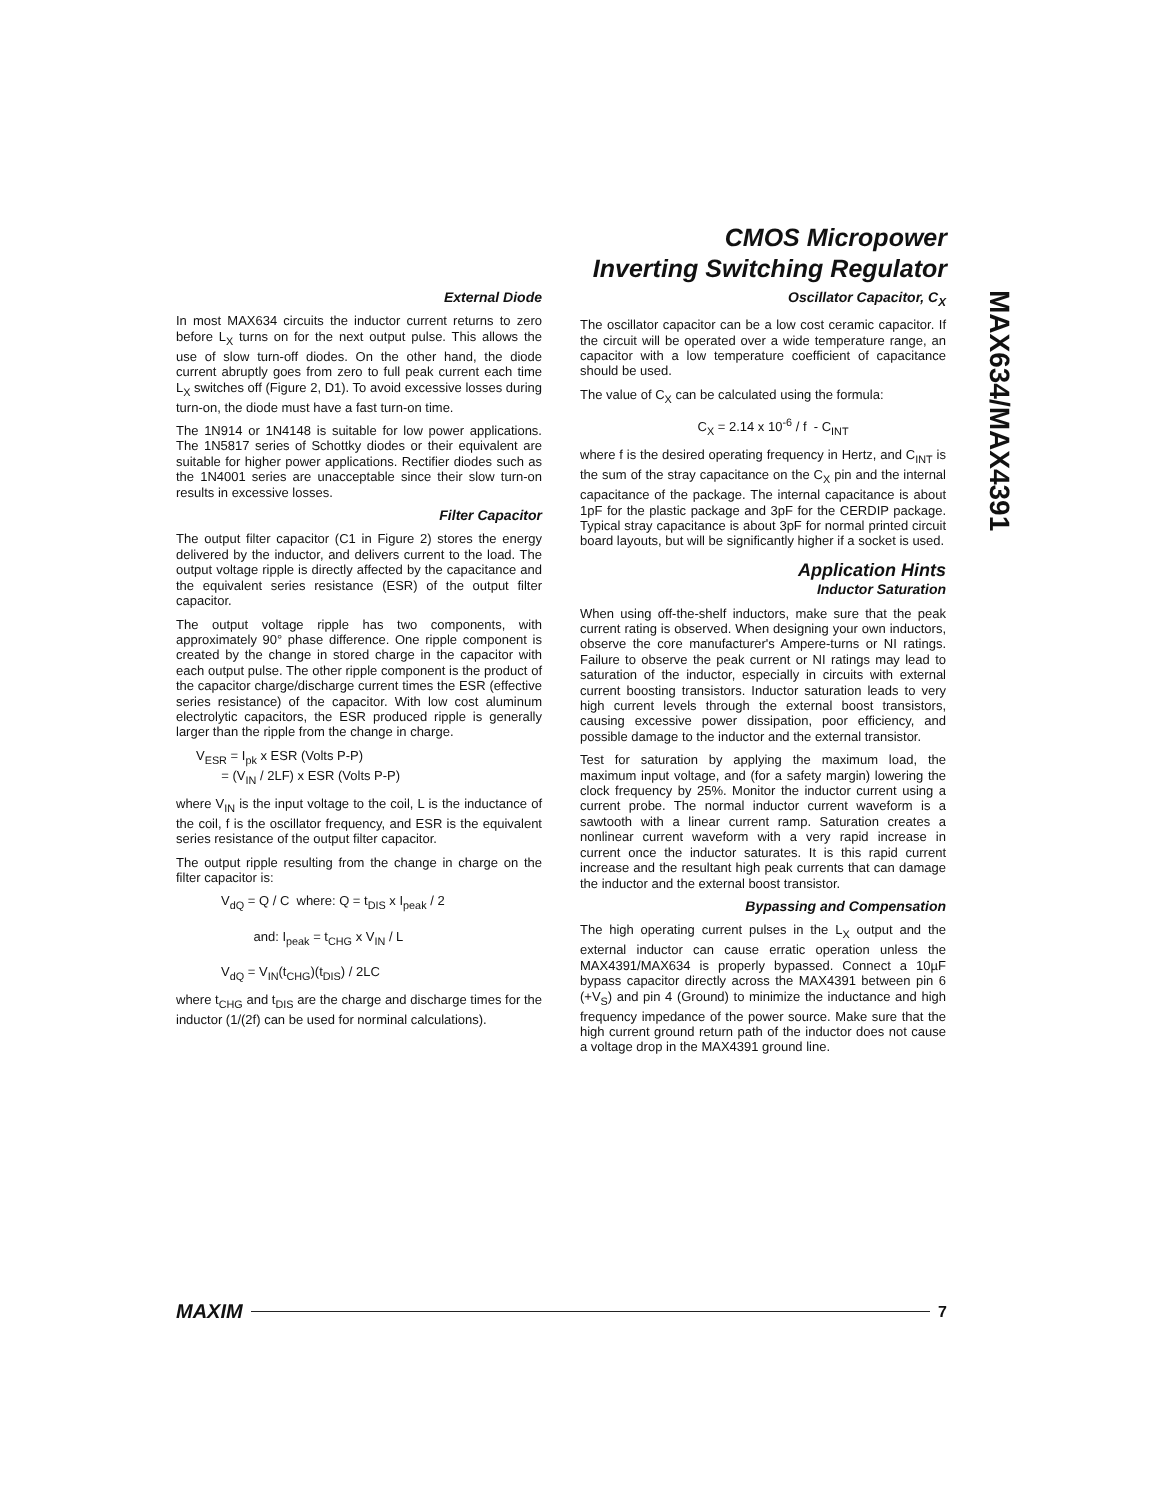CMOS Micropower
Inverting Switching Regulator
MAX634/MAX4391
External Diode
In most MAX634 circuits the inductor current returns to zero before L<sub>X</sub> turns on for the next output pulse. This allows the use of slow turn-off diodes. On the other hand, the diode current abruptly goes from zero to full peak current each time L<sub>X</sub> switches off (Figure 2, D1). To avoid excessive losses during turn-on, the diode must have a fast turn-on time.
The 1N914 or 1N4148 is suitable for low power applications. The 1N5817 series of Schottky diodes or their equivalent are suitable for higher power applications. Rectifier diodes such as the 1N4001 series are unacceptable since their slow turn-on results in excessive losses.
Filter Capacitor
The output filter capacitor (C1 in Figure 2) stores the energy delivered by the inductor, and delivers current to the load. The output voltage ripple is directly affected by the capacitance and the equivalent series resistance (ESR) of the output filter capacitor.
The output voltage ripple has two components, with approximately 90° phase difference. One ripple component is created by the change in stored charge in the capacitor with each output pulse. The other ripple component is the product of the capacitor charge/discharge current times the ESR (effective series resistance) of the capacitor. With low cost aluminum electrolytic capacitors, the ESR produced ripple is generally larger than the ripple from the change in charge.
V<sub>ESR</sub> = I<sub>pk</sub> x ESR (Volts P-P)
= (V<sub>IN</sub> / 2LF) x ESR (Volts P-P)
where V<sub>IN</sub> is the input voltage to the coil, L is the inductance of the coil, f is the oscillator frequency, and ESR is the equivalent series resistance of the output filter capacitor.
The output ripple resulting from the change in charge on the filter capacitor is:
V<sub>dQ</sub> = Q / C where: Q = t<sub>DIS</sub> x I<sub>peak</sub> / 2
and: I<sub>peak</sub> = t<sub>CHG</sub> x V<sub>IN</sub> / L
V<sub>dQ</sub> = V<sub>IN</sub>(t<sub>CHG</sub>)(t<sub>DIS</sub>) / 2LC
where t<sub>CHG</sub> and t<sub>DIS</sub> are the charge and discharge times for the inductor (1/(2f) can be used for norminal calculations).
Oscillator Capacitor, C<sub>X</sub>
The oscillator capacitor can be a low cost ceramic capacitor. If the circuit will be operated over a wide temperature range, an capacitor with a low temperature coefficient of capacitance should be used.
The value of C<sub>X</sub> can be calculated using the formula:
C<sub>X</sub> = 2.14 x 10<sup>-6</sup> / f - C<sub>INT</sub>
where f is the desired operating frequency in Hertz, and C<sub>INT</sub> is the sum of the stray capacitance on the C<sub>X</sub> pin and the internal capacitance of the package. The internal capacitance is about 1pF for the plastic package and 3pF for the CERDIP package. Typical stray capacitance is about 3pF for normal printed circuit board layouts, but will be significantly higher if a socket is used.
Application Hints
Inductor Saturation
When using off-the-shelf inductors, make sure that the peak current rating is observed. When designing your own inductors, observe the core manufacturer's Ampere-turns or NI ratings. Failure to observe the peak current or NI ratings may lead to saturation of the inductor, especially in circuits with external current boosting transistors. Inductor saturation leads to very high current levels through the external boost transistors, causing excessive power dissipation, poor efficiency, and possible damage to the inductor and the external transistor.
Test for saturation by applying the maximum load, the maximum input voltage, and (for a safety margin) lowering the clock frequency by 25%. Monitor the inductor current using a current probe. The normal inductor current waveform is a sawtooth with a linear current ramp. Saturation creates a nonlinear current waveform with a very rapid increase in current once the inductor saturates. It is this rapid current increase and the resultant high peak currents that can damage the inductor and the external boost transistor.
Bypassing and Compensation
The high operating current pulses in the L<sub>X</sub> output and the external inductor can cause erratic operation unless the MAX4391/MAX634 is properly bypassed. Connect a 10µF bypass capacitor directly across the MAX4391 between pin 6 (+V<sub>S</sub>) and pin 4 (Ground) to minimize the inductance and high frequency impedance of the power source. Make sure that the high current ground return path of the inductor does not cause a voltage drop in the MAX4391 ground line.
MAXIM 7